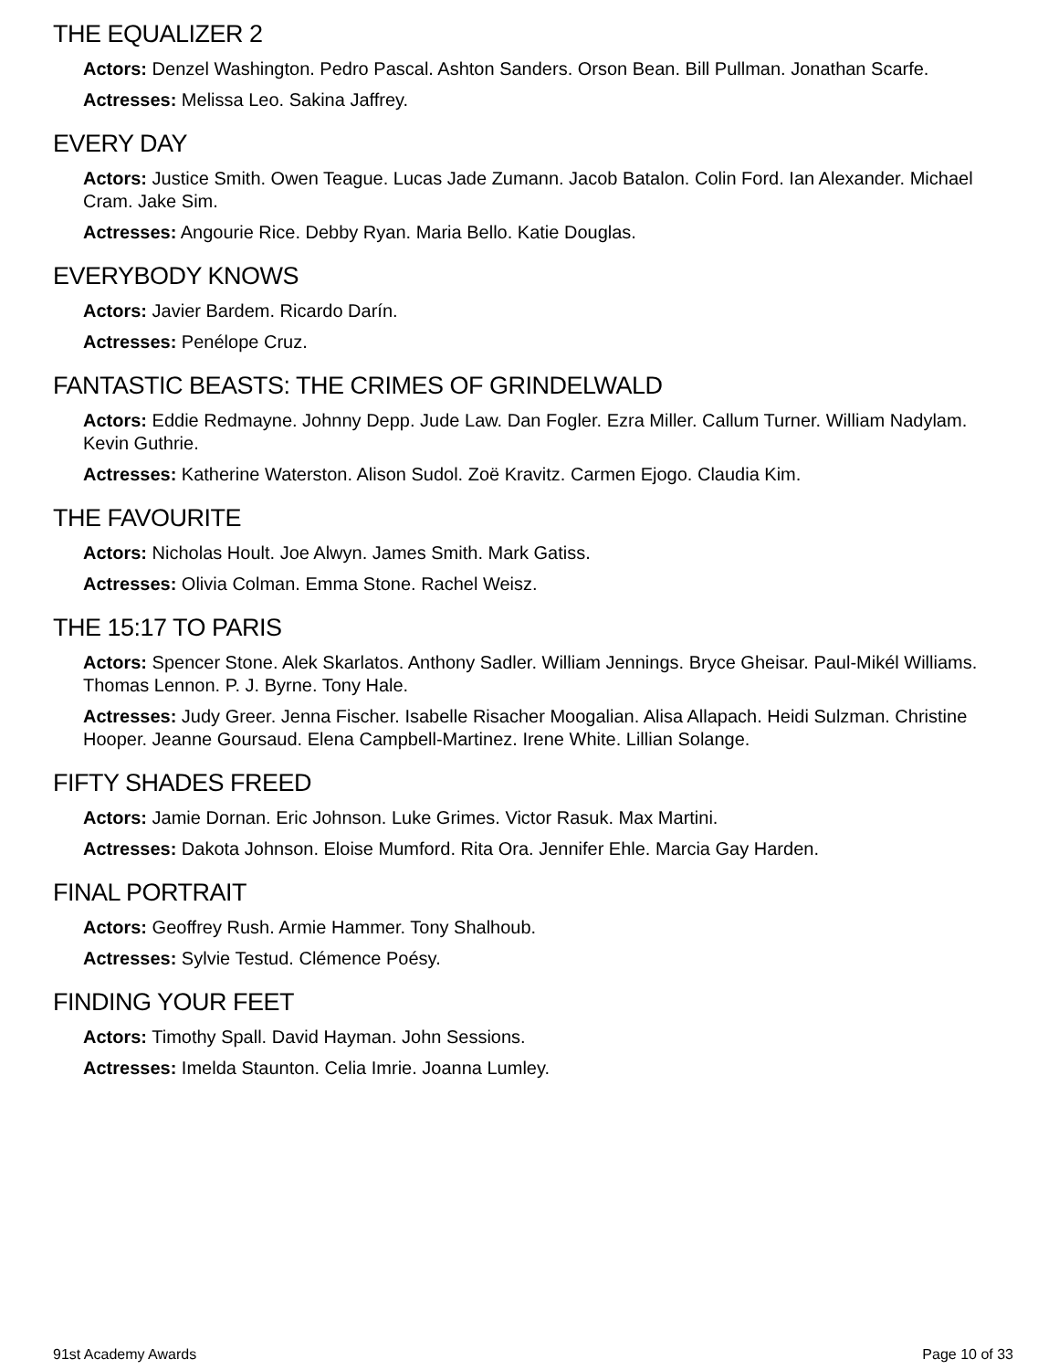THE EQUALIZER 2
Actors: Denzel Washington. Pedro Pascal. Ashton Sanders. Orson Bean. Bill Pullman. Jonathan Scarfe.
Actresses: Melissa Leo. Sakina Jaffrey.
EVERY DAY
Actors: Justice Smith. Owen Teague. Lucas Jade Zumann. Jacob Batalon. Colin Ford. Ian Alexander. Michael Cram. Jake Sim.
Actresses: Angourie Rice. Debby Ryan. Maria Bello. Katie Douglas.
EVERYBODY KNOWS
Actors: Javier Bardem. Ricardo Darín.
Actresses: Penélope Cruz.
FANTASTIC BEASTS: THE CRIMES OF GRINDELWALD
Actors: Eddie Redmayne. Johnny Depp. Jude Law. Dan Fogler. Ezra Miller. Callum Turner. William Nadylam. Kevin Guthrie.
Actresses: Katherine Waterston. Alison Sudol. Zoë Kravitz. Carmen Ejogo. Claudia Kim.
THE FAVOURITE
Actors: Nicholas Hoult. Joe Alwyn. James Smith. Mark Gatiss.
Actresses: Olivia Colman. Emma Stone. Rachel Weisz.
THE 15:17 TO PARIS
Actors: Spencer Stone. Alek Skarlatos. Anthony Sadler. William Jennings. Bryce Gheisar. Paul-Mikél Williams. Thomas Lennon. P. J. Byrne. Tony Hale.
Actresses: Judy Greer. Jenna Fischer. Isabelle Risacher Moogalian. Alisa Allapach. Heidi Sulzman. Christine Hooper. Jeanne Goursaud. Elena Campbell-Martinez. Irene White. Lillian Solange.
FIFTY SHADES FREED
Actors: Jamie Dornan. Eric Johnson. Luke Grimes. Victor Rasuk. Max Martini.
Actresses: Dakota Johnson. Eloise Mumford. Rita Ora. Jennifer Ehle. Marcia Gay Harden.
FINAL PORTRAIT
Actors: Geoffrey Rush. Armie Hammer. Tony Shalhoub.
Actresses: Sylvie Testud. Clémence Poésy.
FINDING YOUR FEET
Actors: Timothy Spall. David Hayman. John Sessions.
Actresses: Imelda Staunton. Celia Imrie. Joanna Lumley.
91st Academy Awards Page 10 of 33